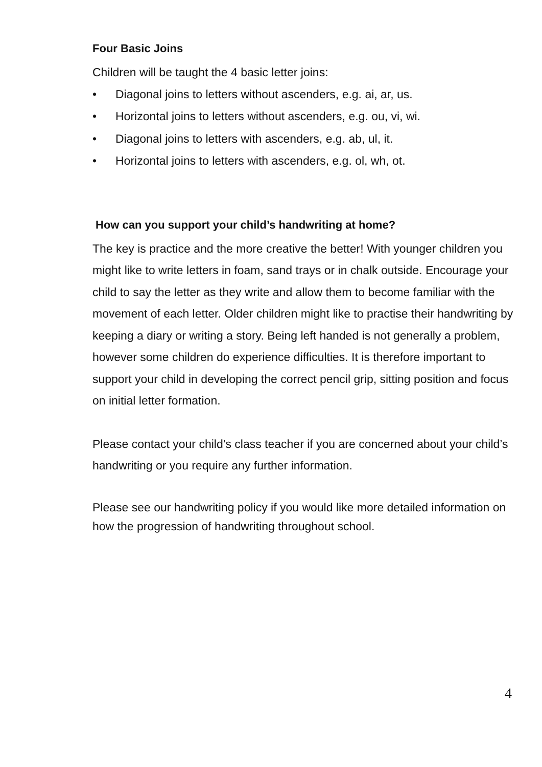Four Basic Joins
Children will be taught the 4 basic letter joins:
• Diagonal joins to letters without ascenders, e.g. ai, ar, us.
• Horizontal joins to letters without ascenders, e.g. ou, vi, wi.
• Diagonal joins to letters with ascenders, e.g. ab, ul, it.
• Horizontal joins to letters with ascenders, e.g. ol, wh, ot.
How can you support your child’s handwriting at home?
The key is practice and the more creative the better! With younger children you might like to write letters in foam, sand trays or in chalk outside. Encourage your child to say the letter as they write and allow them to become familiar with the movement of each letter. Older children might like to practise their handwriting by keeping a diary or writing a story. Being left handed is not generally a problem, however some children do experience difficulties. It is therefore important to support your child in developing the correct pencil grip, sitting position and focus on initial letter formation.
Please contact your child’s class teacher if you are concerned about your child’s handwriting or you require any further information.
Please see our handwriting policy if you would like more detailed information on how the progression of handwriting throughout school.
4